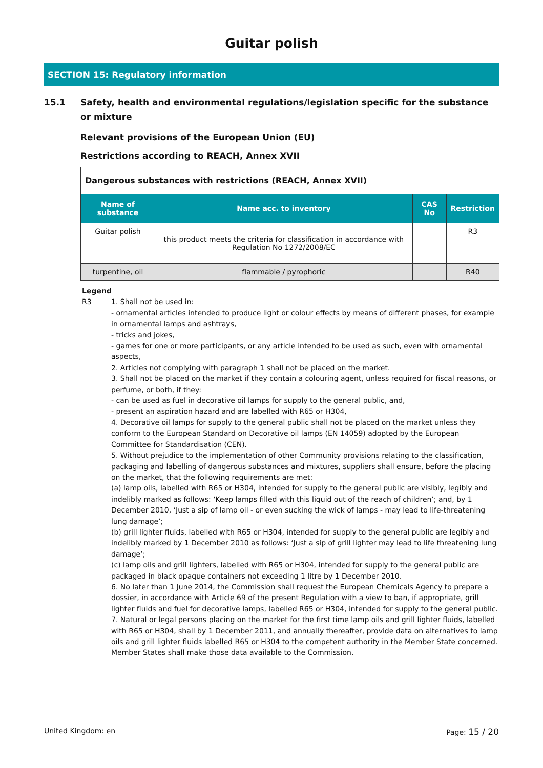Guitar polish
SECTION 15: Regulatory information
15.1 Safety, health and environmental regulations/legislation specific for the substance or mixture
Relevant provisions of the European Union (EU)
Restrictions according to REACH, Annex XVII
| Dangerous substances with restrictions (REACH, Annex XVII) | | | |
| Name of substance | Name acc. to inventory | CAS No | Restriction |
| Guitar polish | this product meets the criteria for classification in accordance with Regulation No 1272/2008/EC | | R3 |
| turpentine, oil | flammable / pyrophoric | | R40 |
Legend
R3 1. Shall not be used in:
- ornamental articles intended to produce light or colour effects by means of different phases, for example in ornamental lamps and ashtrays,
- tricks and jokes,
- games for one or more participants, or any article intended to be used as such, even with ornamental aspects,
2. Articles not complying with paragraph 1 shall not be placed on the market.
3. Shall not be placed on the market if they contain a colouring agent, unless required for fiscal reasons, or perfume, or both, if they:
- can be used as fuel in decorative oil lamps for supply to the general public, and,
- present an aspiration hazard and are labelled with R65 or H304,
4. Decorative oil lamps for supply to the general public shall not be placed on the market unless they conform to the European Standard on Decorative oil lamps (EN 14059) adopted by the European Committee for Standardisation (CEN).
5. Without prejudice to the implementation of other Community provisions relating to the classification, packaging and labelling of dangerous substances and mixtures, suppliers shall ensure, before the placing on the market, that the following requirements are met:
(a) lamp oils, labelled with R65 or H304, intended for supply to the general public are visibly, legibly and indelibly marked as follows: ‘Keep lamps filled with this liquid out of the reach of children’; and, by 1 December 2010, ‘Just a sip of lamp oil - or even sucking the wick of lamps - may lead to life-threatening lung damage’;
(b) grill lighter fluids, labelled with R65 or H304, intended for supply to the general public are legibly and indelibly marked by 1 December 2010 as follows: ‘Just a sip of grill lighter may lead to life threatening lung damage’;
(c) lamp oils and grill lighters, labelled with R65 or H304, intended for supply to the general public are packaged in black opaque containers not exceeding 1 litre by 1 December 2010.
6. No later than 1 June 2014, the Commission shall request the European Chemicals Agency to prepare a dossier, in accordance with Article 69 of the present Regulation with a view to ban, if appropriate, grill lighter fluids and fuel for decorative lamps, labelled R65 or H304, intended for supply to the general public.
7. Natural or legal persons placing on the market for the first time lamp oils and grill lighter fluids, labelled with R65 or H304, shall by 1 December 2011, and annually thereafter, provide data on alternatives to lamp oils and grill lighter fluids labelled R65 or H304 to the competent authority in the Member State concerned. Member States shall make those data available to the Commission.
United Kingdom: en Page: 15 / 20